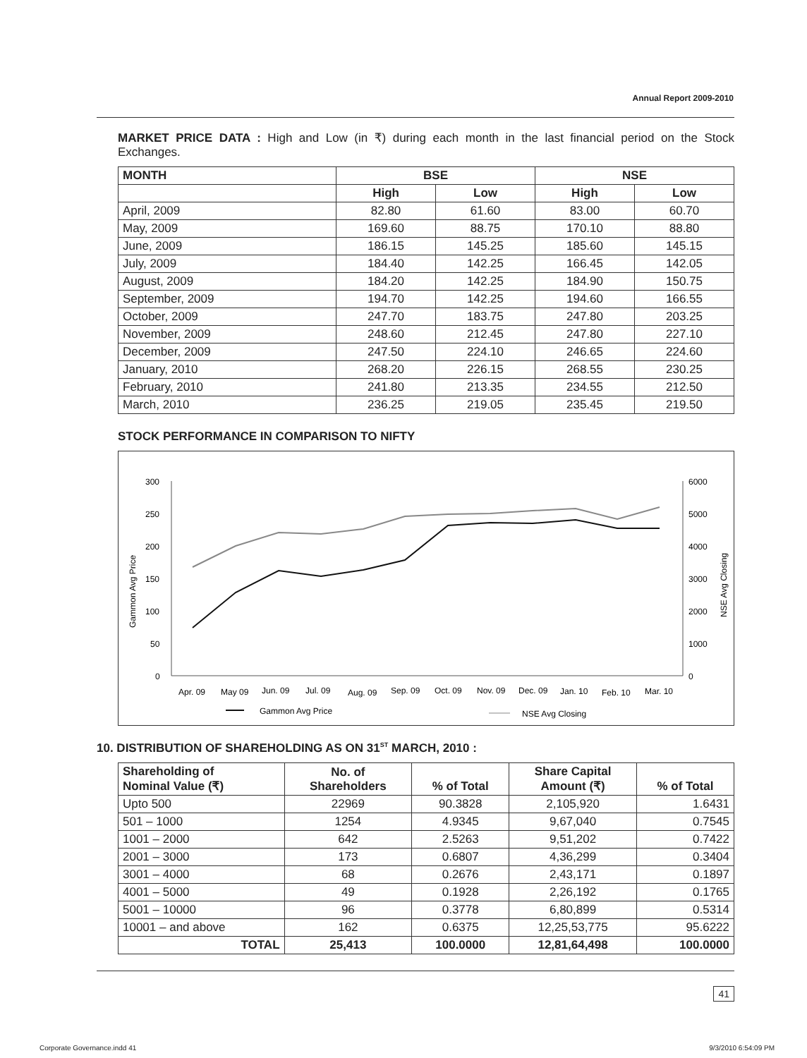Annual Report 2009-2010
MARKET PRICE DATA : High and Low (in ₹) during each month in the last financial period on the Stock Exchanges.
| MONTH | BSE | | NSE | |
| --- | --- | --- | --- | --- |
| | High | Low | High | Low |
| April, 2009 | 82.80 | 61.60 | 83.00 | 60.70 |
| May, 2009 | 169.60 | 88.75 | 170.10 | 88.80 |
| June, 2009 | 186.15 | 145.25 | 185.60 | 145.15 |
| July, 2009 | 184.40 | 142.25 | 166.45 | 142.05 |
| August, 2009 | 184.20 | 142.25 | 184.90 | 150.75 |
| September, 2009 | 194.70 | 142.25 | 194.60 | 166.55 |
| October, 2009 | 247.70 | 183.75 | 247.80 | 203.25 |
| November, 2009 | 248.60 | 212.45 | 247.80 | 227.10 |
| December, 2009 | 247.50 | 224.10 | 246.65 | 224.60 |
| January, 2010 | 268.20 | 226.15 | 268.55 | 230.25 |
| February, 2010 | 241.80 | 213.35 | 234.55 | 212.50 |
| March, 2010 | 236.25 | 219.05 | 235.45 | 219.50 |
STOCK PERFORMANCE IN COMPARISON TO NIFTY
300
250
200
150
100
50
0
6000
5000
4000
3000
2000
1000
0
Gammon Avg Price
NSE Avg Closing
Apr. 09
May 09
Jun. 09
Jul. 09
Aug. 09
Sep. 09
Oct. 09
Nov. 09
Dec. 09
Jan. 10
Feb. 10
Mar. 10
Gammon Avg Price
NSE Avg Closing
10. DISTRIBUTION OF SHAREHOLDING AS ON 31<sup>ST</sup> MARCH, 2010 :
| Shareholding of Nominal Value (₹) | No. of Shareholders | % of Total | Share Capital Amount (₹) | % of Total |
| --- | --- | --- | --- | --- |
| Upto 500 | 22969 | 90.3828 | 2,105,920 | 1.6431 |
| 501 – 1000 | 1254 | 4.9345 | 9,67,040 | 0.7545 |
| 1001 – 2000 | 642 | 2.5263 | 9,51,202 | 0.7422 |
| 2001 – 3000 | 173 | 0.6807 | 4,36,299 | 0.3404 |
| 3001 – 4000 | 68 | 0.2676 | 2,43,171 | 0.1897 |
| 4001 – 5000 | 49 | 0.1928 | 2,26,192 | 0.1765 |
| 5001 – 10000 | 96 | 0.3778 | 6,80,899 | 0.5314 |
| 10001 – and above | 162 | 0.6375 | 12,25,53,775 | 95.6222 |
| TOTAL | 25,413 | 100.0000 | 12,81,64,498 | 100.0000 |
41
Corporate Governance.indd 41 9/3/2010 6:54:09 PM